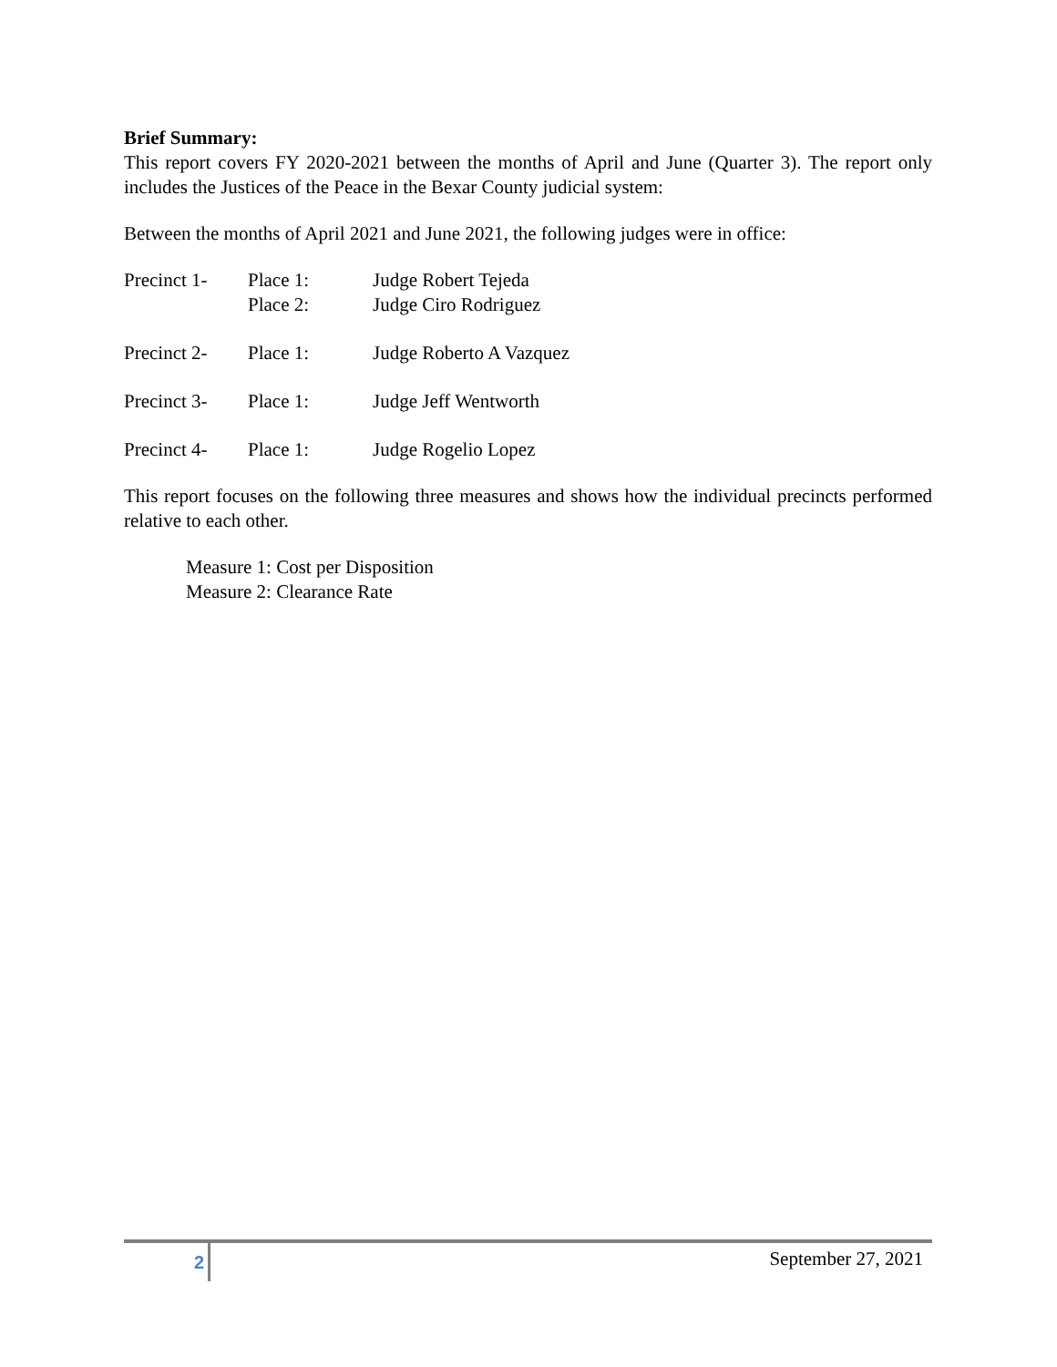Brief Summary:
This report covers FY 2020-2021 between the months of April and June (Quarter 3). The report only includes the Justices of the Peace in the Bexar County judicial system:
Between the months of April 2021 and June 2021, the following judges were in office:
| Precinct 1- | Place 1: | Judge Robert Tejeda |
| | Place 2: | Judge Ciro Rodriguez |
| Precinct 2- | Place 1: | Judge Roberto A Vazquez |
| Precinct 3- | Place 1: | Judge Jeff Wentworth |
| Precinct 4- | Place 1: | Judge Rogelio Lopez |
This report focuses on the following three measures and shows how the individual precincts performed relative to each other.
Measure 1: Cost per Disposition
Measure 2: Clearance Rate
2
September 27, 2021